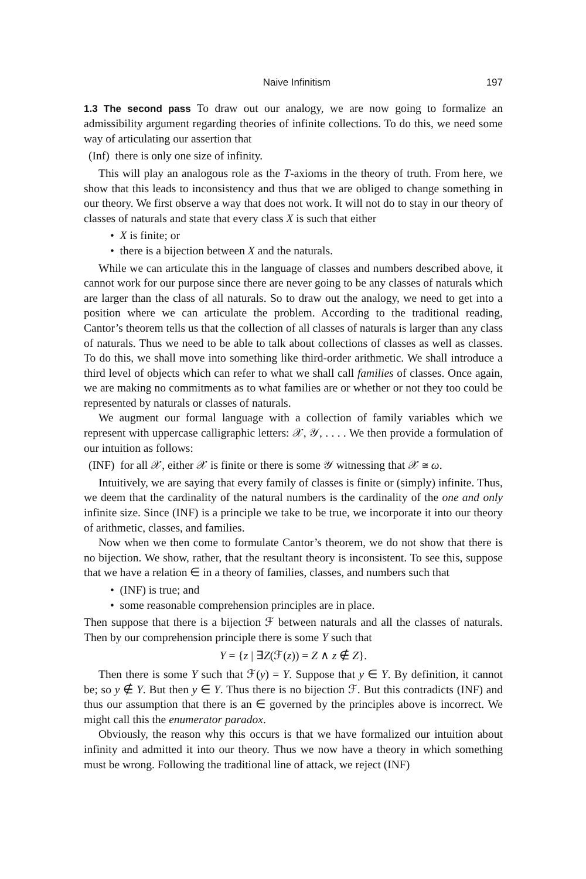Naive Infinitism 197
1.3 The second pass To draw out our analogy, we are now going to formalize an admissibility argument regarding theories of infinite collections. To do this, we need some way of articulating our assertion that
(Inf) there is only one size of infinity.
This will play an analogous role as the T-axioms in the theory of truth. From here, we show that this leads to inconsistency and thus that we are obliged to change something in our theory. We first observe a way that does not work. It will not do to stay in our theory of classes of naturals and state that every class X is such that either
• X is finite; or
• there is a bijection between X and the naturals.
While we can articulate this in the language of classes and numbers described above, it cannot work for our purpose since there are never going to be any classes of naturals which are larger than the class of all naturals. So to draw out the analogy, we need to get into a position where we can articulate the problem. According to the traditional reading, Cantor’s theorem tells us that the collection of all classes of naturals is larger than any class of naturals. Thus we need to be able to talk about collections of classes as well as classes. To do this, we shall move into something like third-order arithmetic. We shall introduce a third level of objects which can refer to what we shall call families of classes. Once again, we are making no commitments as to what families are or whether or not they too could be represented by naturals or classes of naturals.
We augment our formal language with a collection of family variables which we represent with uppercase calligraphic letters: 𝒳, 𝒴, . . . . We then provide a formulation of our intuition as follows:
(INF) for all 𝒳, either 𝒳 is finite or there is some 𝒴 witnessing that 𝒳 ≅ ω.
Intuitively, we are saying that every family of classes is finite or (simply) infinite. Thus, we deem that the cardinality of the natural numbers is the cardinality of the one and only infinite size. Since (INF) is a principle we take to be true, we incorporate it into our theory of arithmetic, classes, and families.
Now when we then come to formulate Cantor’s theorem, we do not show that there is no bijection. We show, rather, that the resultant theory is inconsistent. To see this, suppose that we have a relation ∈ in a theory of families, classes, and numbers such that
• (INF) is true; and
• some reasonable comprehension principles are in place.
Then suppose that there is a bijection ℱ between naturals and all the classes of naturals. Then by our comprehension principle there is some Y such that
Y = {z | ∃Z(ℱ(z)) = Z ∧ z ∉ Z}.
Then there is some Y such that ℱ(y) = Y. Suppose that y ∈ Y. By definition, it cannot be; so y ∉ Y. But then y ∈ Y. Thus there is no bijection ℱ. But this contradicts (INF) and thus our assumption that there is an ∈ governed by the principles above is incorrect. We might call this the enumerator paradox.
Obviously, the reason why this occurs is that we have formalized our intuition about infinity and admitted it into our theory. Thus we now have a theory in which something must be wrong. Following the traditional line of attack, we reject (INF)